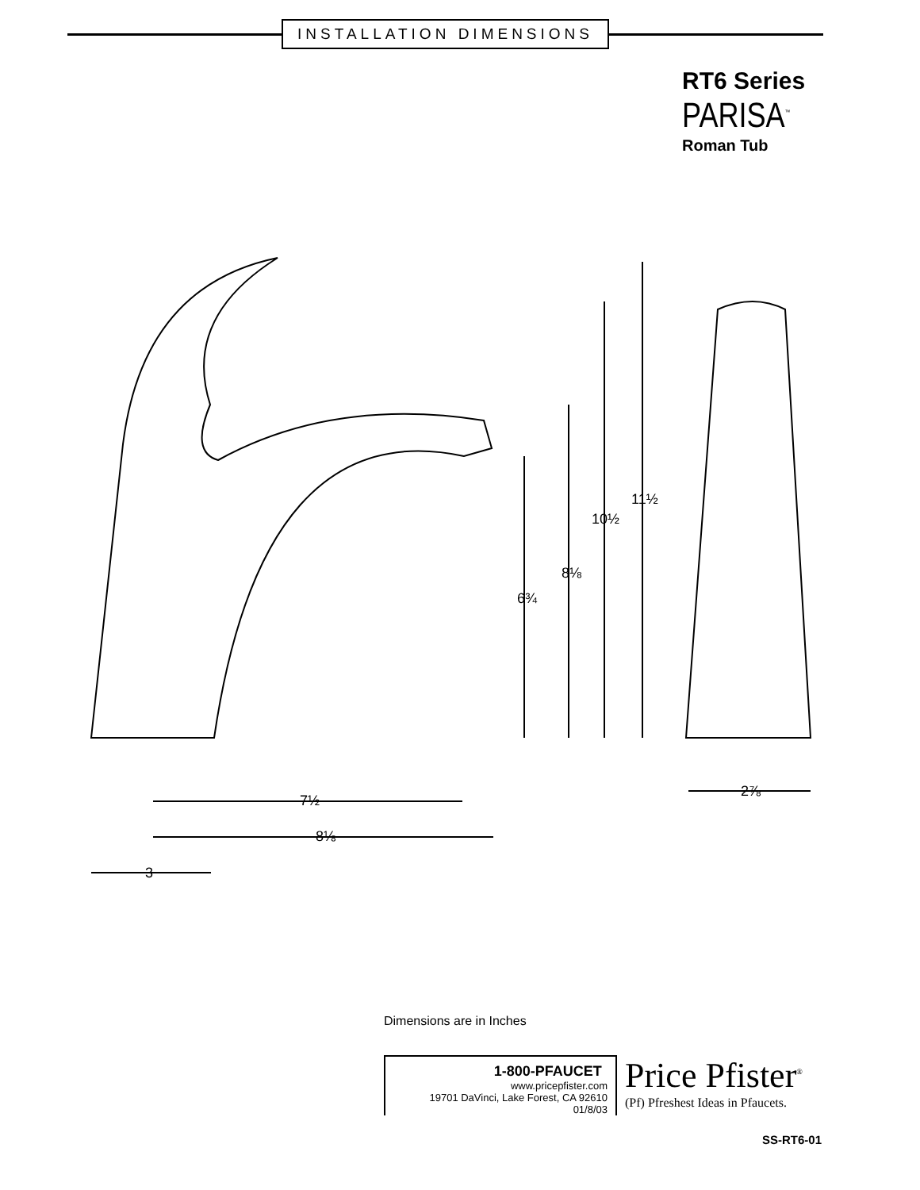INSTALLATION DIMENSIONS
RT6 Series
PARISA<sup>™</sup>
Roman Tub
11½
10½
8⅛
6¾
7½
8⅛
3
2⅞
Dimensions are in Inches
1-800-PFAUCET www.pricepfister.com
19701 DaVinci, Lake Forest, CA 92610
01/8/03
Price Pfister<sup>®</sup>
(Pf) Pfreshest Ideas in Pfaucets.
SS-RT6-01